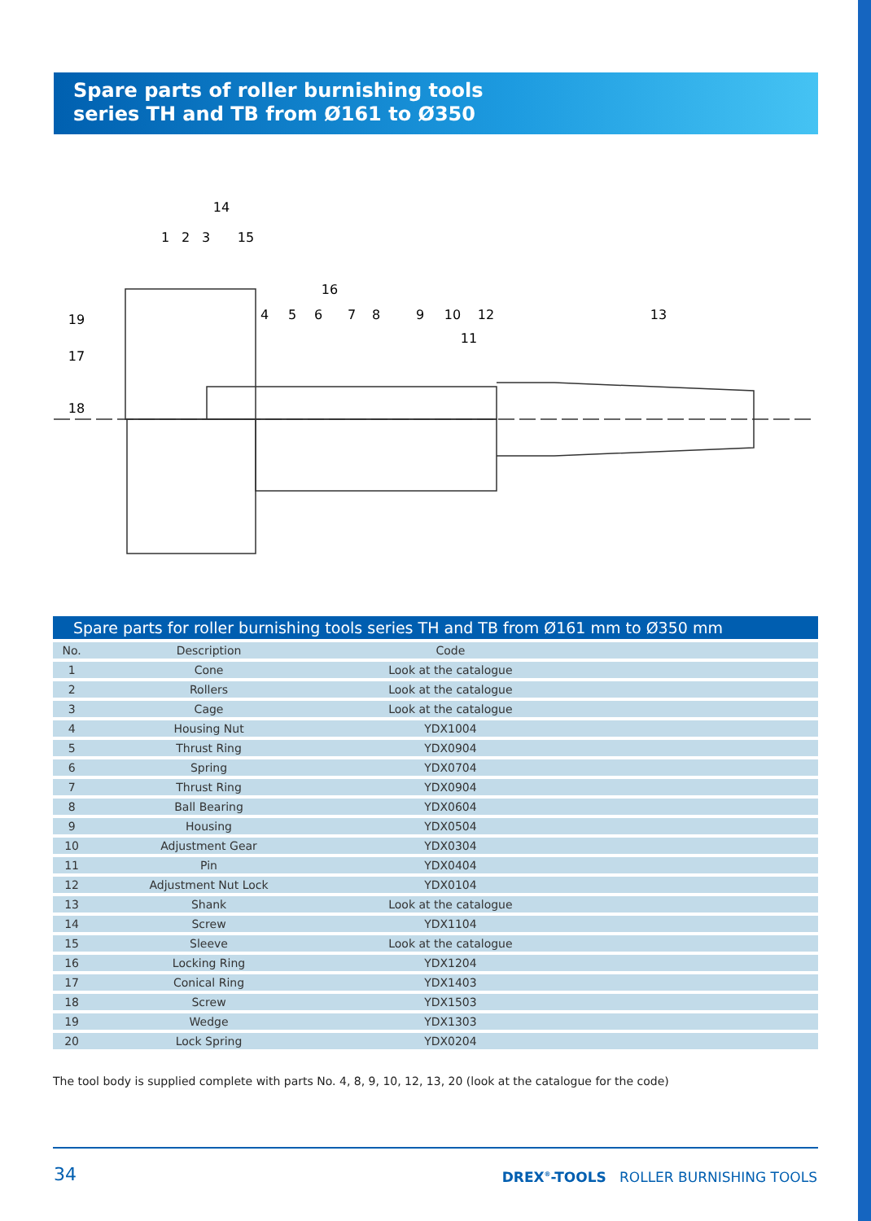Spare parts of roller burnishing tools
series TH and TB from Ø161 to Ø350
14
1
2
3
15
16
19
17
18
4
5
6
7
8
9
10
12
11
13
Spare parts for roller burnishing tools series TH and TB from Ø161 mm to Ø350 mm
| No. | Description | Code | |
| --- | --- | --- | --- |
| 1 | Cone | Look at the catalogue | |
| 2 | Rollers | Look at the catalogue | |
| 3 | Cage | Look at the catalogue | |
| 4 | Housing Nut | YDX1004 | |
| 5 | Thrust Ring | YDX0904 | |
| 6 | Spring | YDX0704 | |
| 7 | Thrust Ring | YDX0904 | |
| 8 | Ball Bearing | YDX0604 | |
| 9 | Housing | YDX0504 | |
| 10 | Adjustment Gear | YDX0304 | |
| 11 | Pin | YDX0404 | |
| 12 | Adjustment Nut Lock | YDX0104 | |
| 13 | Shank | Look at the catalogue | |
| 14 | Screw | YDX1104 | |
| 15 | Sleeve | Look at the catalogue | |
| 16 | Locking Ring | YDX1204 | |
| 17 | Conical Ring | YDX1403 | |
| 18 | Screw | YDX1503 | |
| 19 | Wedge | YDX1303 | |
| 20 | Lock Spring | YDX0204 | |
The tool body is supplied complete with parts No. 4, 8, 9, 10, 12, 13, 20 (look at the catalogue for the code)
34
DREX<sup>®</sup>-TOOLS ROLLER BURNISHING TOOLS